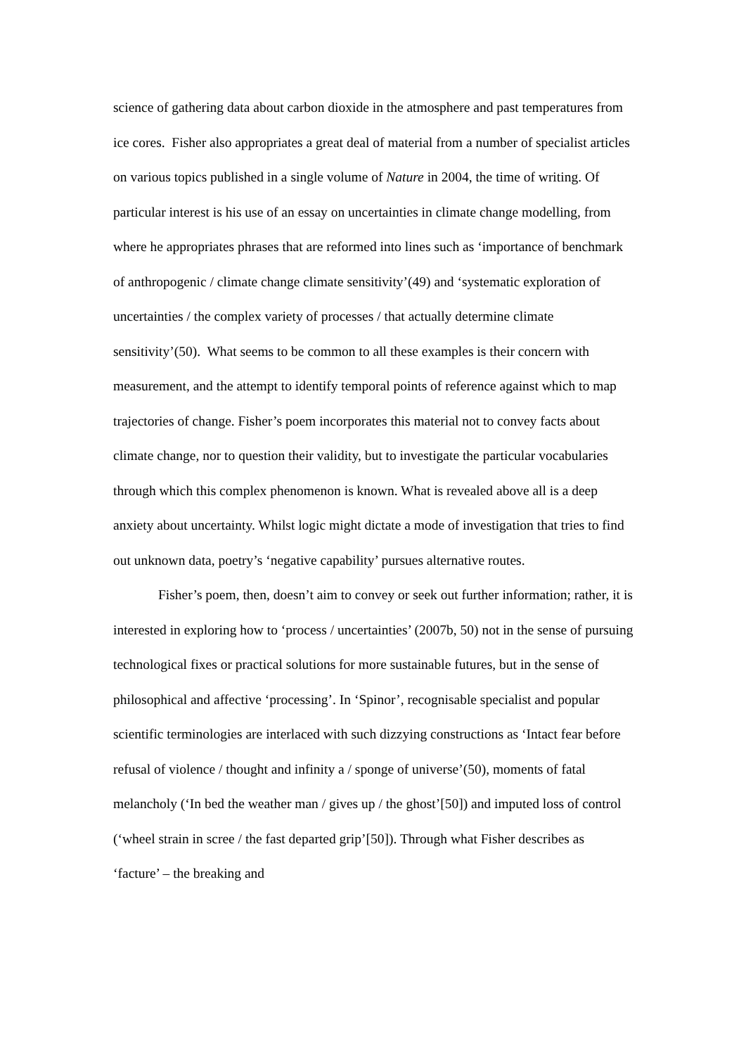science of gathering data about carbon dioxide in the atmosphere and past temperatures from ice cores. Fisher also appropriates a great deal of material from a number of specialist articles on various topics published in a single volume of Nature in 2004, the time of writing. Of particular interest is his use of an essay on uncertainties in climate change modelling, from where he appropriates phrases that are reformed into lines such as ‘importance of benchmark of anthropogenic / climate change climate sensitivity’(49) and ‘systematic exploration of uncertainties / the complex variety of processes / that actually determine climate sensitivity’(50). What seems to be common to all these examples is their concern with measurement, and the attempt to identify temporal points of reference against which to map trajectories of change. Fisher’s poem incorporates this material not to convey facts about climate change, nor to question their validity, but to investigate the particular vocabularies through which this complex phenomenon is known. What is revealed above all is a deep anxiety about uncertainty. Whilst logic might dictate a mode of investigation that tries to find out unknown data, poetry’s ‘negative capability’ pursues alternative routes.
Fisher’s poem, then, doesn’t aim to convey or seek out further information; rather, it is interested in exploring how to ‘process / uncertainties’ (2007b, 50) not in the sense of pursuing technological fixes or practical solutions for more sustainable futures, but in the sense of philosophical and affective ‘processing’. In ‘Spinor’, recognisable specialist and popular scientific terminologies are interlaced with such dizzying constructions as ‘Intact fear before refusal of violence / thought and infinity a / sponge of universe’(50), moments of fatal melancholy (‘In bed the weather man / gives up / the ghost’[50]) and imputed loss of control (‘wheel strain in scree / the fast departed grip’[50]). Through what Fisher describes as ‘facture’ – the breaking and